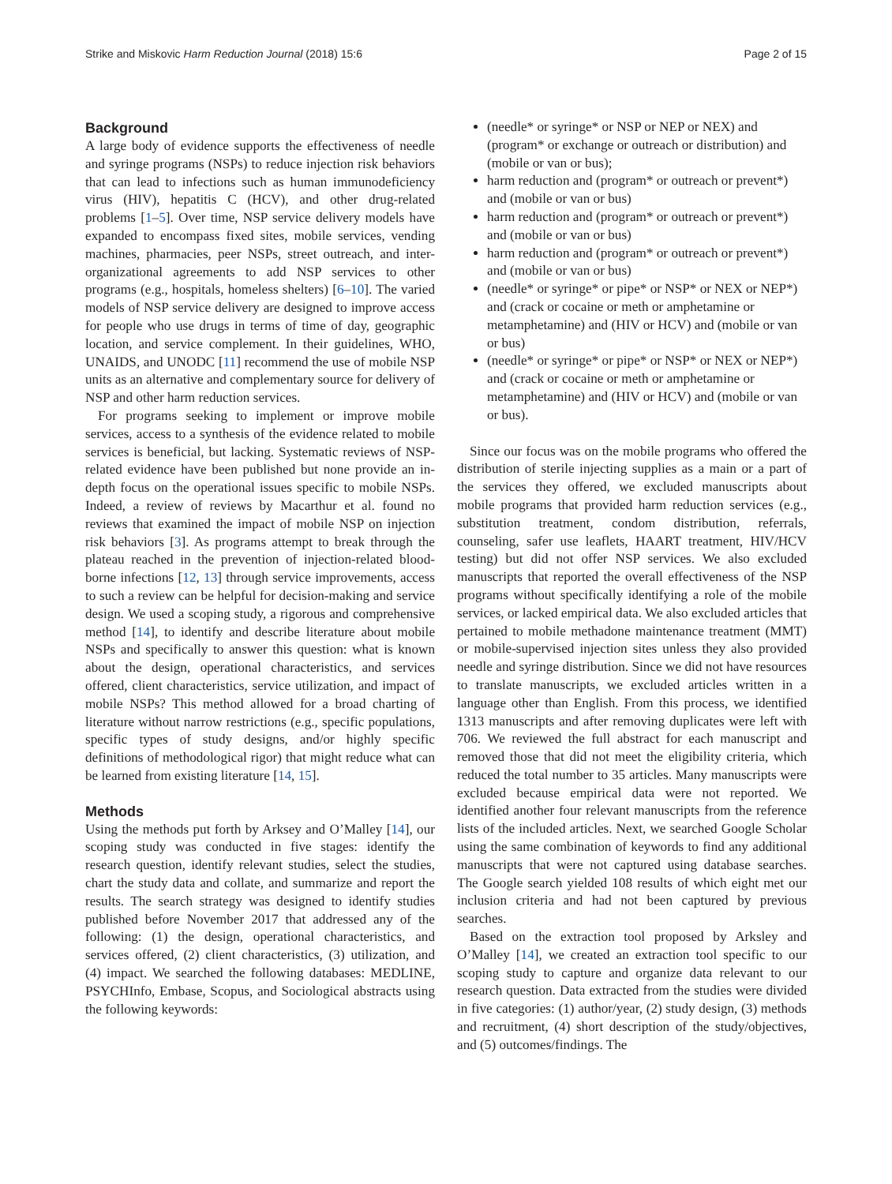Strike and Miskovic Harm Reduction Journal (2018) 15:6 Page 2 of 15
Background
A large body of evidence supports the effectiveness of needle and syringe programs (NSPs) to reduce injection risk behaviors that can lead to infections such as human immunodeficiency virus (HIV), hepatitis C (HCV), and other drug-related problems [1–5]. Over time, NSP service delivery models have expanded to encompass fixed sites, mobile services, vending machines, pharmacies, peer NSPs, street outreach, and inter-organizational agreements to add NSP services to other programs (e.g., hospitals, homeless shelters) [6–10]. The varied models of NSP service delivery are designed to improve access for people who use drugs in terms of time of day, geographic location, and service complement. In their guidelines, WHO, UNAIDS, and UNODC [11] recommend the use of mobile NSP units as an alternative and complementary source for delivery of NSP and other harm reduction services.
For programs seeking to implement or improve mobile services, access to a synthesis of the evidence related to mobile services is beneficial, but lacking. Systematic reviews of NSP-related evidence have been published but none provide an in-depth focus on the operational issues specific to mobile NSPs. Indeed, a review of reviews by Macarthur et al. found no reviews that examined the impact of mobile NSP on injection risk behaviors [3]. As programs attempt to break through the plateau reached in the prevention of injection-related blood-borne infections [12, 13] through service improvements, access to such a review can be helpful for decision-making and service design. We used a scoping study, a rigorous and comprehensive method [14], to identify and describe literature about mobile NSPs and specifically to answer this question: what is known about the design, operational characteristics, and services offered, client characteristics, service utilization, and impact of mobile NSPs? This method allowed for a broad charting of literature without narrow restrictions (e.g., specific populations, specific types of study designs, and/or highly specific definitions of methodological rigor) that might reduce what can be learned from existing literature [14, 15].
Methods
Using the methods put forth by Arksey and O’Malley [14], our scoping study was conducted in five stages: identify the research question, identify relevant studies, select the studies, chart the study data and collate, and summarize and report the results. The search strategy was designed to identify studies published before November 2017 that addressed any of the following: (1) the design, operational characteristics, and services offered, (2) client characteristics, (3) utilization, and (4) impact. We searched the following databases: MEDLINE, PSYCHInfo, Embase, Scopus, and Sociological abstracts using the following keywords:
(needle* or syringe* or NSP or NEP or NEX) and (program* or exchange or outreach or distribution) and (mobile or van or bus);
harm reduction and (program* or outreach or prevent*) and (mobile or van or bus)
harm reduction and (program* or outreach or prevent*) and (mobile or van or bus)
harm reduction and (program* or outreach or prevent*) and (mobile or van or bus)
(needle* or syringe* or pipe* or NSP* or NEX or NEP*) and (crack or cocaine or meth or amphetamine or metamphetamine) and (HIV or HCV) and (mobile or van or bus)
(needle* or syringe* or pipe* or NSP* or NEX or NEP*) and (crack or cocaine or meth or amphetamine or metamphetamine) and (HIV or HCV) and (mobile or van or bus).
Since our focus was on the mobile programs who offered the distribution of sterile injecting supplies as a main or a part of the services they offered, we excluded manuscripts about mobile programs that provided harm reduction services (e.g., substitution treatment, condom distribution, referrals, counseling, safer use leaflets, HAART treatment, HIV/HCV testing) but did not offer NSP services. We also excluded manuscripts that reported the overall effectiveness of the NSP programs without specifically identifying a role of the mobile services, or lacked empirical data. We also excluded articles that pertained to mobile methadone maintenance treatment (MMT) or mobile-supervised injection sites unless they also provided needle and syringe distribution. Since we did not have resources to translate manuscripts, we excluded articles written in a language other than English. From this process, we identified 1313 manuscripts and after removing duplicates were left with 706. We reviewed the full abstract for each manuscript and removed those that did not meet the eligibility criteria, which reduced the total number to 35 articles. Many manuscripts were excluded because empirical data were not reported. We identified another four relevant manuscripts from the reference lists of the included articles. Next, we searched Google Scholar using the same combination of keywords to find any additional manuscripts that were not captured using database searches. The Google search yielded 108 results of which eight met our inclusion criteria and had not been captured by previous searches.
Based on the extraction tool proposed by Arksley and O’Malley [14], we created an extraction tool specific to our scoping study to capture and organize data relevant to our research question. Data extracted from the studies were divided in five categories: (1) author/year, (2) study design, (3) methods and recruitment, (4) short description of the study/objectives, and (5) outcomes/findings. The